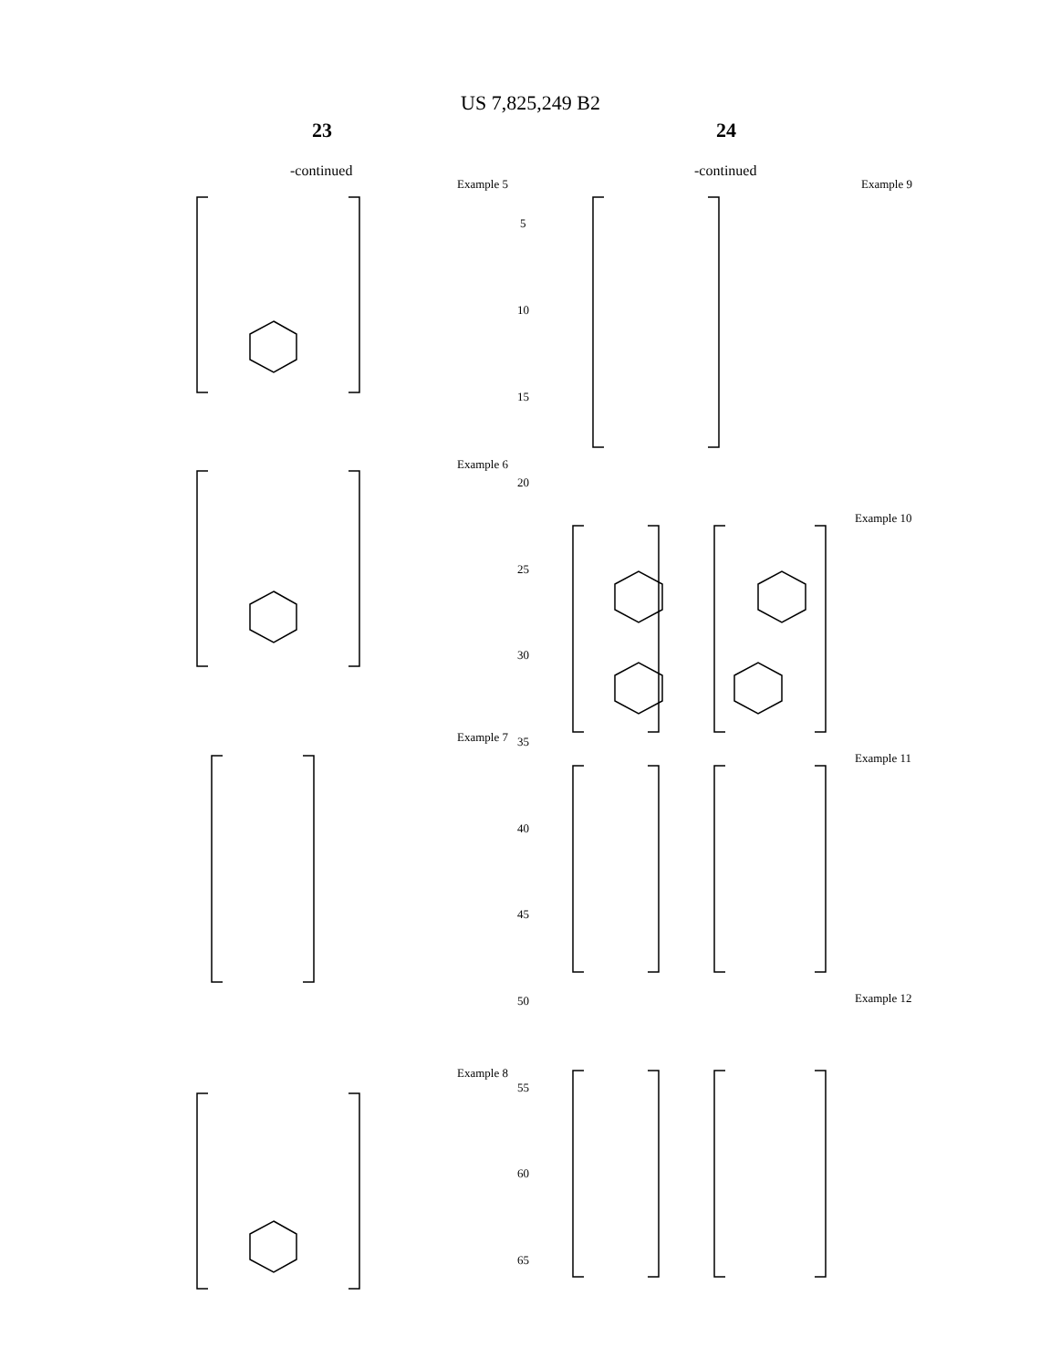US 7,825,249 B2
23 24
-continued -continued
Example 5 Example 9
Example 6
Example 10
Example 7
Example 11
Example 8
Example 12
5
10
15
20
25
30
35
40
45
50
55
60
65